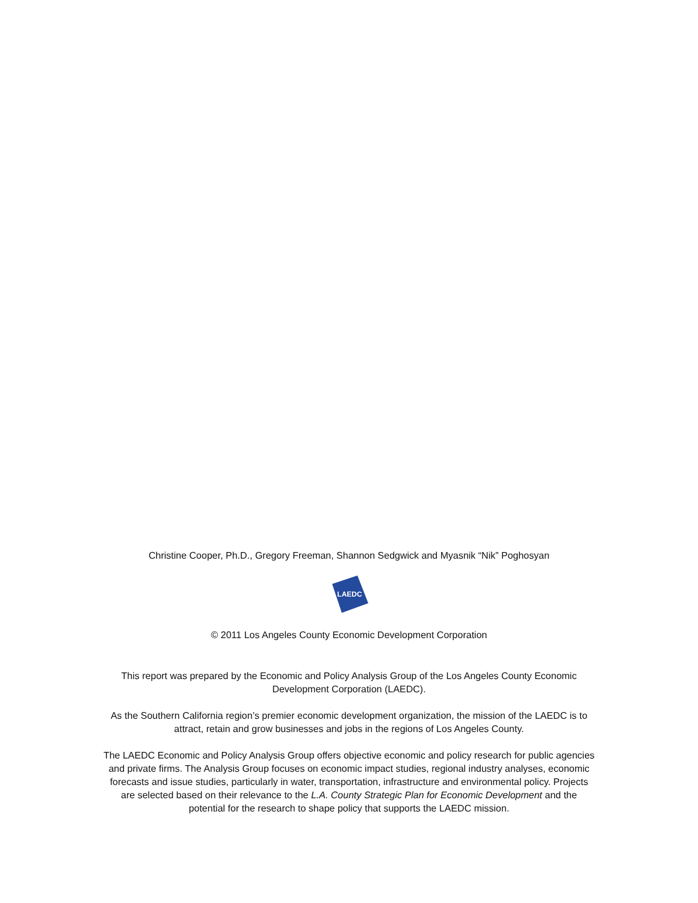Christine Cooper, Ph.D., Gregory Freeman, Shannon Sedgwick and Myasnik “Nik” Poghosyan
LAEDC
© 2011 Los Angeles County Economic Development Corporation
This report was prepared by the Economic and Policy Analysis Group of the Los Angeles County Economic Development Corporation (LAEDC).
As the Southern California region’s premier economic development organization, the mission of the LAEDC is to attract, retain and grow businesses and jobs in the regions of Los Angeles County.
The LAEDC Economic and Policy Analysis Group offers objective economic and policy research for public agencies and private firms. The Analysis Group focuses on economic impact studies, regional industry analyses, economic forecasts and issue studies, particularly in water, transportation, infrastructure and environmental policy. Projects are selected based on their relevance to the L.A. County Strategic Plan for Economic Development and the potential for the research to shape policy that supports the LAEDC mission.